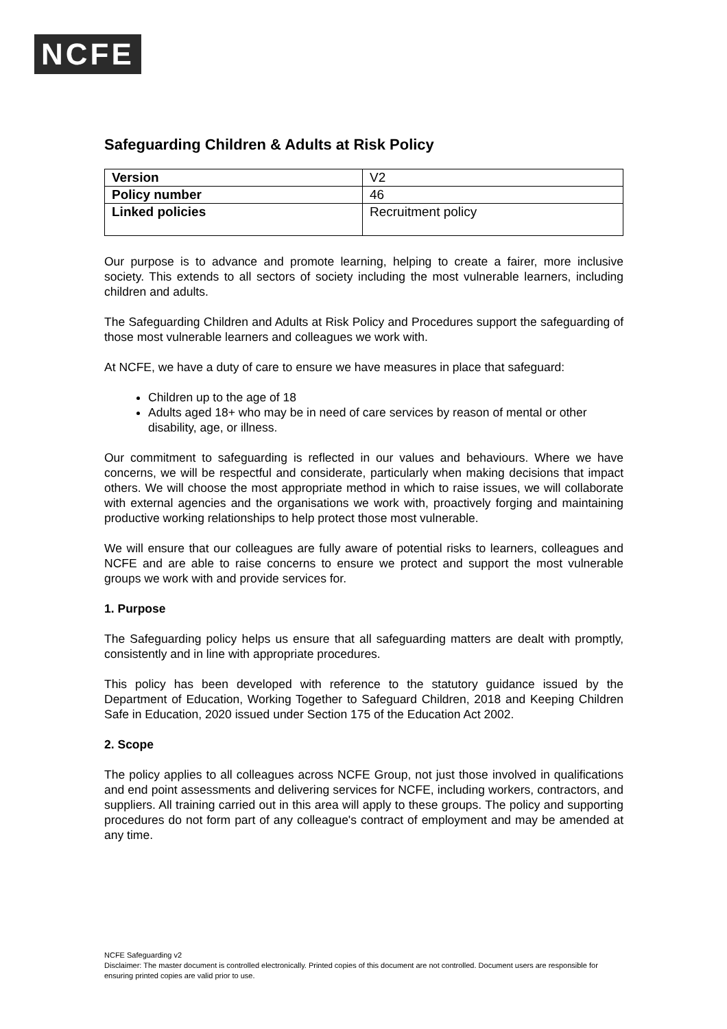NCFE
Safeguarding Children & Adults at Risk Policy
| Version | V2 |
| Policy number | 46 |
| Linked policies | Recruitment policy |
Our purpose is to advance and promote learning, helping to create a fairer, more inclusive society. This extends to all sectors of society including the most vulnerable learners, including children and adults.
The Safeguarding Children and Adults at Risk Policy and Procedures support the safeguarding of those most vulnerable learners and colleagues we work with.
At NCFE, we have a duty of care to ensure we have measures in place that safeguard:
Children up to the age of 18
Adults aged 18+ who may be in need of care services by reason of mental or other disability, age, or illness.
Our commitment to safeguarding is reflected in our values and behaviours. Where we have concerns, we will be respectful and considerate, particularly when making decisions that impact others. We will choose the most appropriate method in which to raise issues, we will collaborate with external agencies and the organisations we work with, proactively forging and maintaining productive working relationships to help protect those most vulnerable.
We will ensure that our colleagues are fully aware of potential risks to learners, colleagues and NCFE and are able to raise concerns to ensure we protect and support the most vulnerable groups we work with and provide services for.
1. Purpose
The Safeguarding policy helps us ensure that all safeguarding matters are dealt with promptly, consistently and in line with appropriate procedures.
This policy has been developed with reference to the statutory guidance issued by the Department of Education, Working Together to Safeguard Children, 2018 and Keeping Children Safe in Education, 2020 issued under Section 175 of the Education Act 2002.
2. Scope
The policy applies to all colleagues across NCFE Group, not just those involved in qualifications and end point assessments and delivering services for NCFE, including workers, contractors, and suppliers. All training carried out in this area will apply to these groups. The policy and supporting procedures do not form part of any colleague's contract of employment and may be amended at any time.
NCFE Safeguarding v2
Disclaimer: The master document is controlled electronically. Printed copies of this document are not controlled. Document users are responsible for ensuring printed copies are valid prior to use.